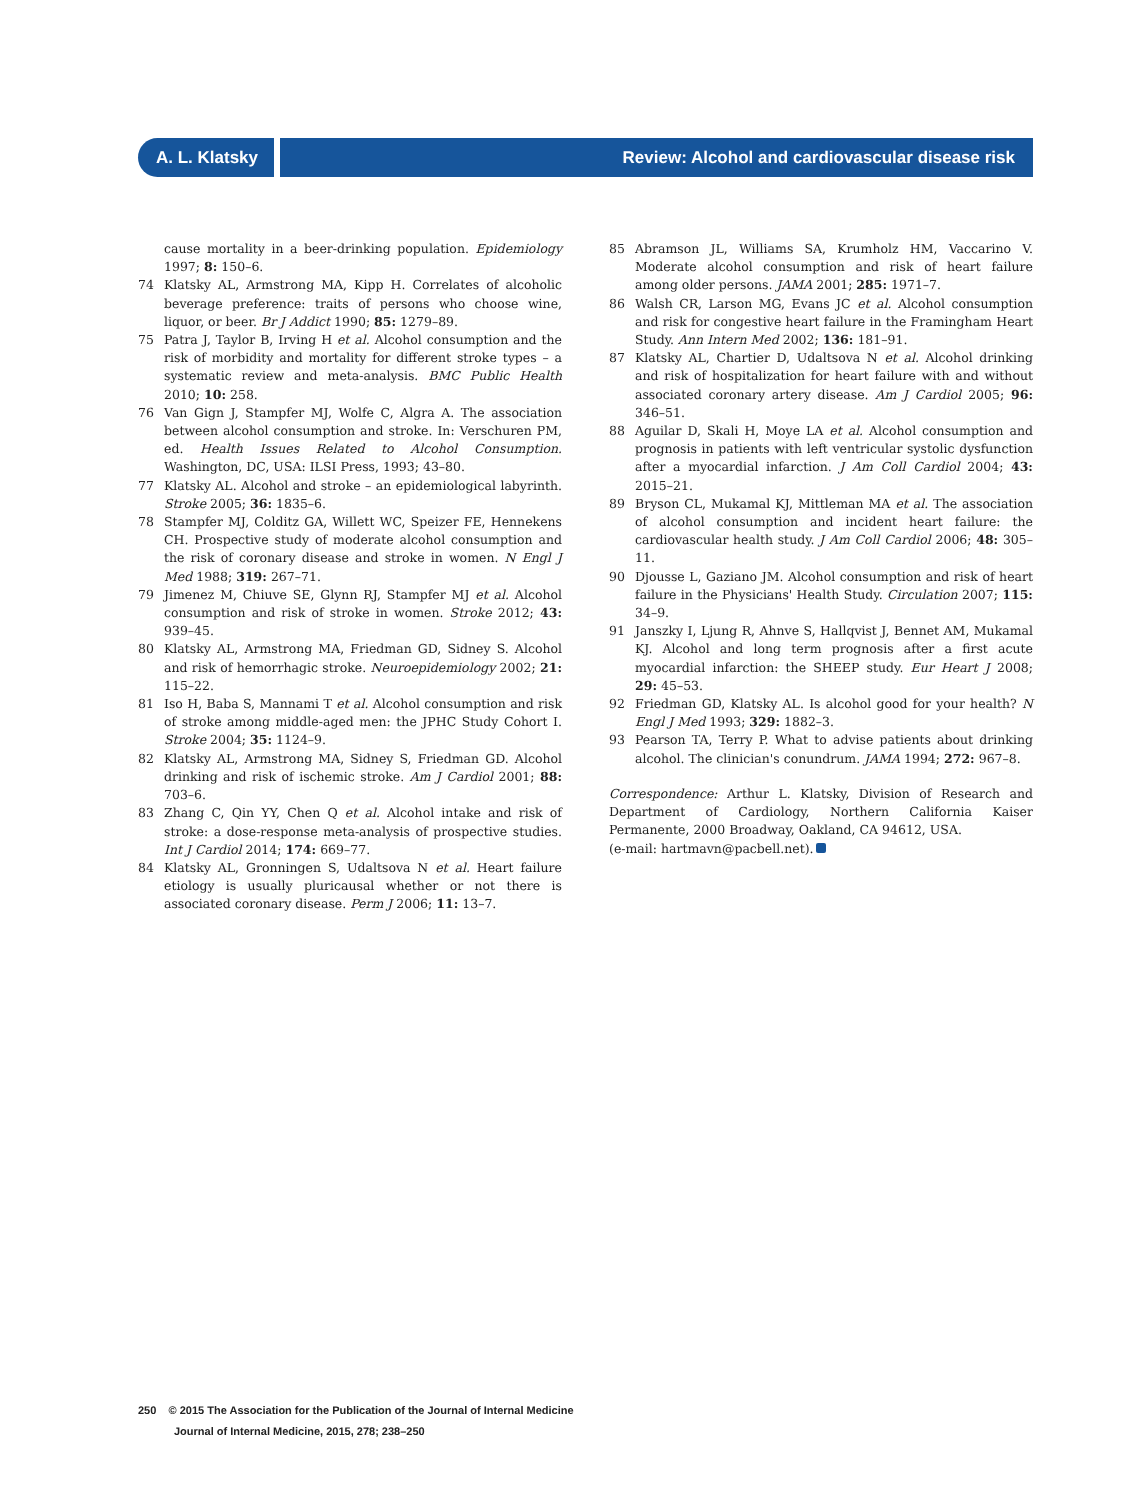A. L. Klatsky Review: Alcohol and cardiovascular disease risk
cause mortality in a beer-drinking population. Epidemiology 1997; 8: 150–6.
74 Klatsky AL, Armstrong MA, Kipp H. Correlates of alcoholic beverage preference: traits of persons who choose wine, liquor, or beer. Br J Addict 1990; 85: 1279–89.
75 Patra J, Taylor B, Irving H et al. Alcohol consumption and the risk of morbidity and mortality for different stroke types – a systematic review and meta-analysis. BMC Public Health 2010; 10: 258.
76 Van Gign J, Stampfer MJ, Wolfe C, Algra A. The association between alcohol consumption and stroke. In: Verschuren PM, ed. Health Issues Related to Alcohol Consumption. Washington, DC, USA: ILSI Press, 1993; 43–80.
77 Klatsky AL. Alcohol and stroke – an epidemiological labyrinth. Stroke 2005; 36: 1835–6.
78 Stampfer MJ, Colditz GA, Willett WC, Speizer FE, Hennekens CH. Prospective study of moderate alcohol consumption and the risk of coronary disease and stroke in women. N Engl J Med 1988; 319: 267–71.
79 Jimenez M, Chiuve SE, Glynn RJ, Stampfer MJ et al. Alcohol consumption and risk of stroke in women. Stroke 2012; 43: 939–45.
80 Klatsky AL, Armstrong MA, Friedman GD, Sidney S. Alcohol and risk of hemorrhagic stroke. Neuroepidemiology 2002; 21: 115–22.
81 Iso H, Baba S, Mannami T et al. Alcohol consumption and risk of stroke among middle-aged men: the JPHC Study Cohort I. Stroke 2004; 35: 1124–9.
82 Klatsky AL, Armstrong MA, Sidney S, Friedman GD. Alcohol drinking and risk of ischemic stroke. Am J Cardiol 2001; 88: 703–6.
83 Zhang C, Qin YY, Chen Q et al. Alcohol intake and risk of stroke: a dose-response meta-analysis of prospective studies. Int J Cardiol 2014; 174: 669–77.
84 Klatsky AL, Gronningen S, Udaltsova N et al. Heart failure etiology is usually pluricausal whether or not there is associated coronary disease. Perm J 2006; 11: 13–7.
85 Abramson JL, Williams SA, Krumholz HM, Vaccarino V. Moderate alcohol consumption and risk of heart failure among older persons. JAMA 2001; 285: 1971–7.
86 Walsh CR, Larson MG, Evans JC et al. Alcohol consumption and risk for congestive heart failure in the Framingham Heart Study. Ann Intern Med 2002; 136: 181–91.
87 Klatsky AL, Chartier D, Udaltsova N et al. Alcohol drinking and risk of hospitalization for heart failure with and without associated coronary artery disease. Am J Cardiol 2005; 96: 346–51.
88 Aguilar D, Skali H, Moye LA et al. Alcohol consumption and prognosis in patients with left ventricular systolic dysfunction after a myocardial infarction. J Am Coll Cardiol 2004; 43: 2015–21.
89 Bryson CL, Mukamal KJ, Mittleman MA et al. The association of alcohol consumption and incident heart failure: the cardiovascular health study. J Am Coll Cardiol 2006; 48: 305–11.
90 Djousse L, Gaziano JM. Alcohol consumption and risk of heart failure in the Physicians' Health Study. Circulation 2007; 115: 34–9.
91 Janszky I, Ljung R, Ahnve S, Hallqvist J, Bennet AM, Mukamal KJ. Alcohol and long term prognosis after a first acute myocardial infarction: the SHEEP study. Eur Heart J 2008; 29: 45–53.
92 Friedman GD, Klatsky AL. Is alcohol good for your health? N Engl J Med 1993; 329: 1882–3.
93 Pearson TA, Terry P. What to advise patients about drinking alcohol. The clinician's conundrum. JAMA 1994; 272: 967–8.
Correspondence: Arthur L. Klatsky, Division of Research and Department of Cardiology, Northern California Kaiser Permanente, 2000 Broadway, Oakland, CA 94612, USA.
(e-mail: hartmavn@pacbell.net).
250 © 2015 The Association for the Publication of the Journal of Internal Medicine
Journal of Internal Medicine, 2015, 278; 238–250